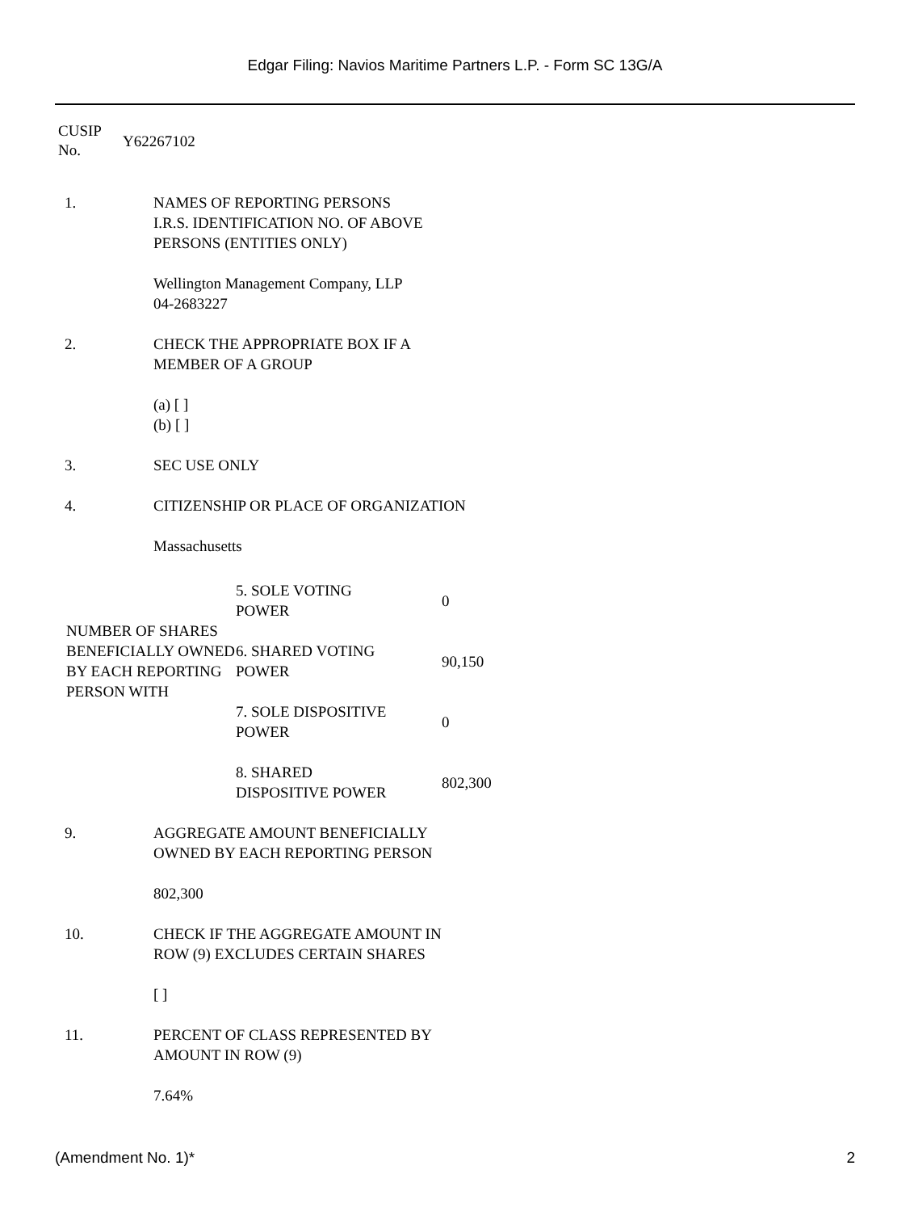Edgar Filing: Navios Maritime Partners L.P. - Form SC 13G/A
| CUSIP No. | Y62267102 |
| 1. | NAMES OF REPORTING PERSONS I.R.S. IDENTIFICATION NO. OF ABOVE PERSONS (ENTITIES ONLY) Wellington Management Company, LLP 04-2683227 |
| 2. | CHECK THE APPROPRIATE BOX IF A MEMBER OF A GROUP (a) [ ] (b) [ ] |
| 3. | SEC USE ONLY |
| 4. | CITIZENSHIP OR PLACE OF ORGANIZATION Massachusetts |
| NUMBER OF SHARES BENEFICIALLY OWNED BY EACH REPORTING PERSON WITH | 5. SOLE VOTING POWER | 0 |
| | 6. SHARED VOTING POWER | 90,150 |
| | 7. SOLE DISPOSITIVE POWER | 0 |
| | 8. SHARED DISPOSITIVE POWER | 802,300 |
| 9. | AGGREGATE AMOUNT BENEFICIALLY OWNED BY EACH REPORTING PERSON 802,300 |
| 10. | CHECK IF THE AGGREGATE AMOUNT IN ROW (9) EXCLUDES CERTAIN SHARES [ ] |
| 11. | PERCENT OF CLASS REPRESENTED BY AMOUNT IN ROW (9) 7.64% |
(Amendment No. 1)* 2